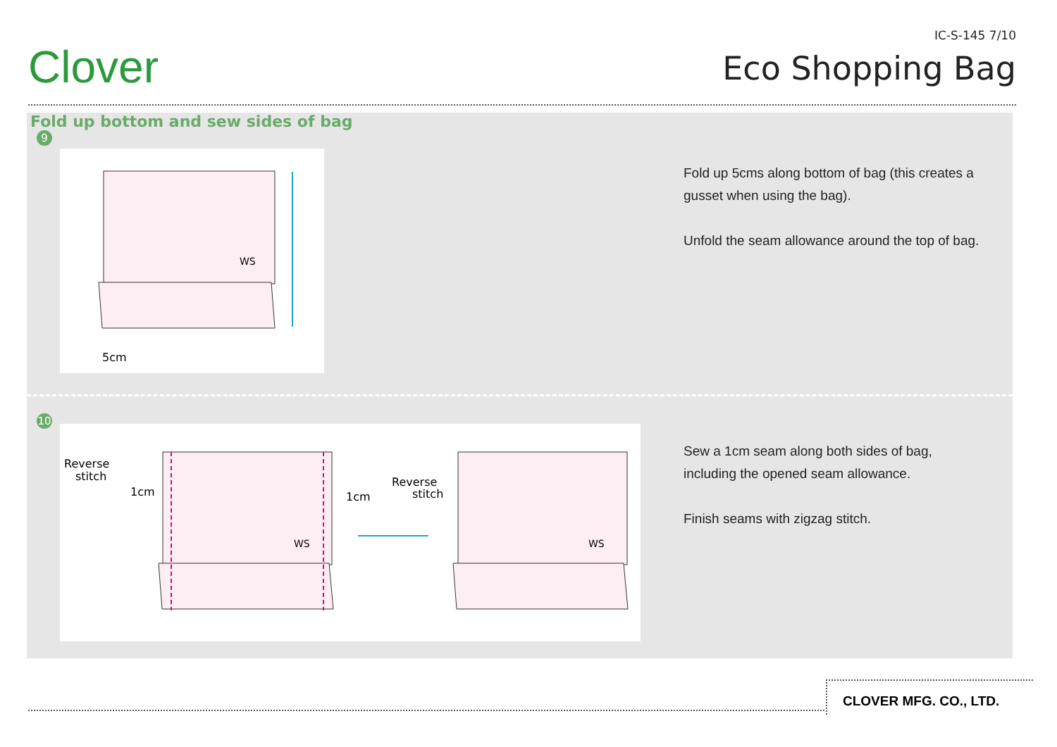Clover
IC-S-145 7/10
Eco Shopping Bag
Fold up bottom and sew sides of bag
9
WS
5cm
Fold up 5cms along bottom of bag (this creates a gusset when using the bag).
Unfold the seam allowance around the top of bag.
10
Reverse
stitch
1cm
1cm
Reverse
stitch
WS
WS
Sew a 1cm seam along both sides of bag, including the opened seam allowance.
Finish seams with zigzag stitch.
CLOVER MFG. CO., LTD.